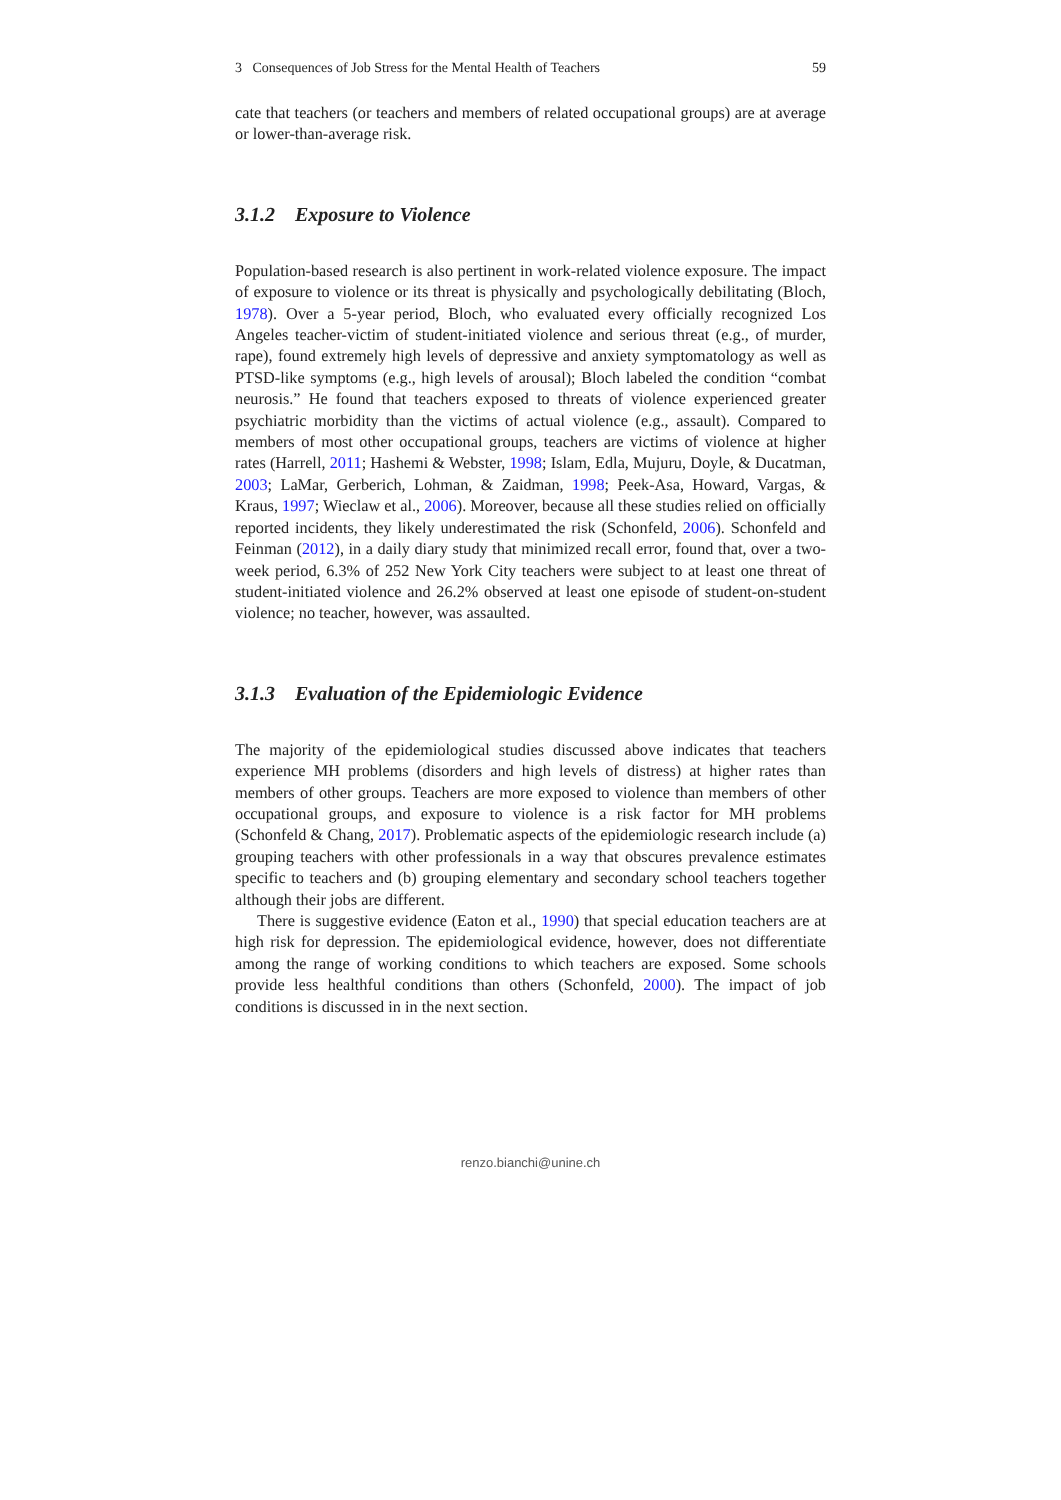3 Consequences of Job Stress for the Mental Health of Teachers 59
cate that teachers (or teachers and members of related occupational groups) are at average or lower-than-average risk.
3.1.2 Exposure to Violence
Population-based research is also pertinent in work-related violence exposure. The impact of exposure to violence or its threat is physically and psychologically debilitating (Bloch, 1978). Over a 5-year period, Bloch, who evaluated every officially recognized Los Angeles teacher-victim of student-initiated violence and serious threat (e.g., of murder, rape), found extremely high levels of depressive and anxiety symptomatology as well as PTSD-like symptoms (e.g., high levels of arousal); Bloch labeled the condition “combat neurosis.” He found that teachers exposed to threats of violence experienced greater psychiatric morbidity than the victims of actual violence (e.g., assault). Compared to members of most other occupational groups, teachers are victims of violence at higher rates (Harrell, 2011; Hashemi & Webster, 1998; Islam, Edla, Mujuru, Doyle, & Ducatman, 2003; LaMar, Gerberich, Lohman, & Zaidman, 1998; Peek-Asa, Howard, Vargas, & Kraus, 1997; Wieclaw et al., 2006). Moreover, because all these studies relied on officially reported incidents, they likely underestimated the risk (Schonfeld, 2006). Schonfeld and Feinman (2012), in a daily diary study that minimized recall error, found that, over a two-week period, 6.3% of 252 New York City teachers were subject to at least one threat of student-initiated violence and 26.2% observed at least one episode of student-on-student violence; no teacher, however, was assaulted.
3.1.3 Evaluation of the Epidemiologic Evidence
The majority of the epidemiological studies discussed above indicates that teachers experience MH problems (disorders and high levels of distress) at higher rates than members of other groups. Teachers are more exposed to violence than members of other occupational groups, and exposure to violence is a risk factor for MH problems (Schonfeld & Chang, 2017). Problematic aspects of the epidemiologic research include (a) grouping teachers with other professionals in a way that obscures prevalence estimates specific to teachers and (b) grouping elementary and secondary school teachers together although their jobs are different.
There is suggestive evidence (Eaton et al., 1990) that special education teachers are at high risk for depression. The epidemiological evidence, however, does not differentiate among the range of working conditions to which teachers are exposed. Some schools provide less healthful conditions than others (Schonfeld, 2000). The impact of job conditions is discussed in in the next section.
renzo.bianchi@unine.ch